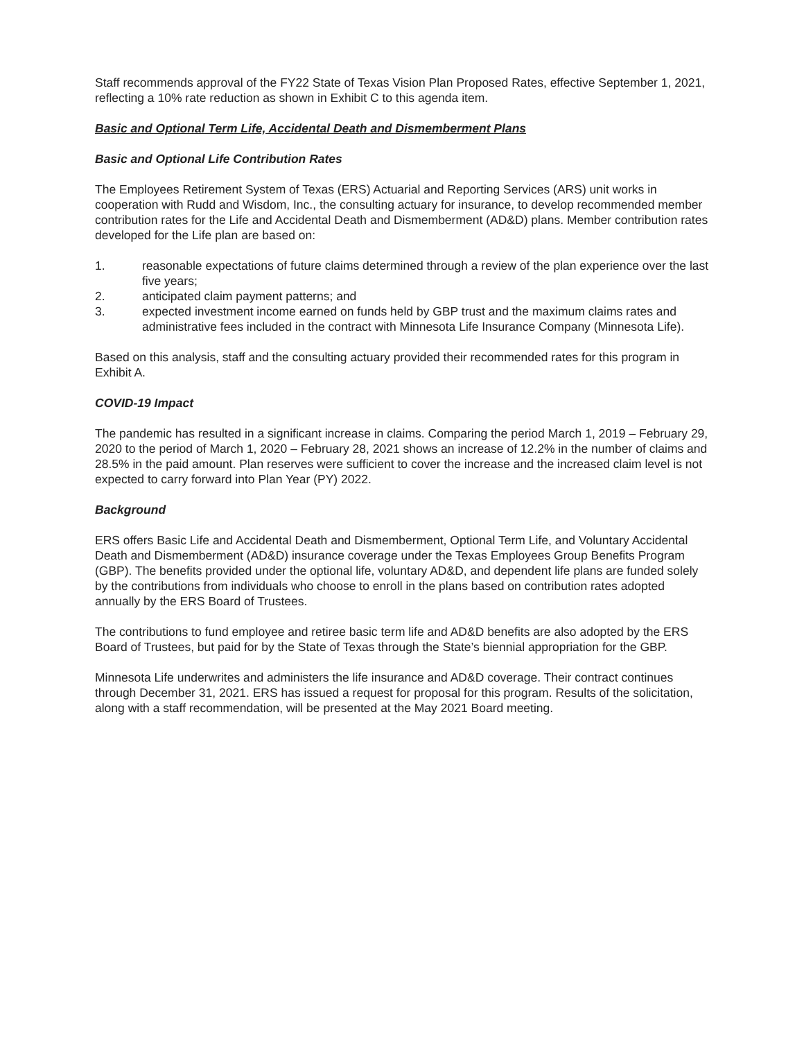Staff recommends approval of the FY22 State of Texas Vision Plan Proposed Rates, effective September 1, 2021, reflecting a 10% rate reduction as shown in Exhibit C to this agenda item.
Basic and Optional Term Life, Accidental Death and Dismemberment Plans
Basic and Optional Life Contribution Rates
The Employees Retirement System of Texas (ERS) Actuarial and Reporting Services (ARS) unit works in cooperation with Rudd and Wisdom, Inc., the consulting actuary for insurance, to develop recommended member contribution rates for the Life and Accidental Death and Dismemberment (AD&D) plans. Member contribution rates developed for the Life plan are based on:
1. reasonable expectations of future claims determined through a review of the plan experience over the last five years;
2. anticipated claim payment patterns; and
3. expected investment income earned on funds held by GBP trust and the maximum claims rates and administrative fees included in the contract with Minnesota Life Insurance Company (Minnesota Life).
Based on this analysis, staff and the consulting actuary provided their recommended rates for this program in Exhibit A.
COVID-19 Impact
The pandemic has resulted in a significant increase in claims. Comparing the period March 1, 2019 – February 29, 2020 to the period of March 1, 2020 – February 28, 2021 shows an increase of 12.2% in the number of claims and 28.5% in the paid amount. Plan reserves were sufficient to cover the increase and the increased claim level is not expected to carry forward into Plan Year (PY) 2022.
Background
ERS offers Basic Life and Accidental Death and Dismemberment, Optional Term Life, and Voluntary Accidental Death and Dismemberment (AD&D) insurance coverage under the Texas Employees Group Benefits Program (GBP). The benefits provided under the optional life, voluntary AD&D, and dependent life plans are funded solely by the contributions from individuals who choose to enroll in the plans based on contribution rates adopted annually by the ERS Board of Trustees.
The contributions to fund employee and retiree basic term life and AD&D benefits are also adopted by the ERS Board of Trustees, but paid for by the State of Texas through the State’s biennial appropriation for the GBP.
Minnesota Life underwrites and administers the life insurance and AD&D coverage. Their contract continues through December 31, 2021. ERS has issued a request for proposal for this program. Results of the solicitation, along with a staff recommendation, will be presented at the May 2021 Board meeting.